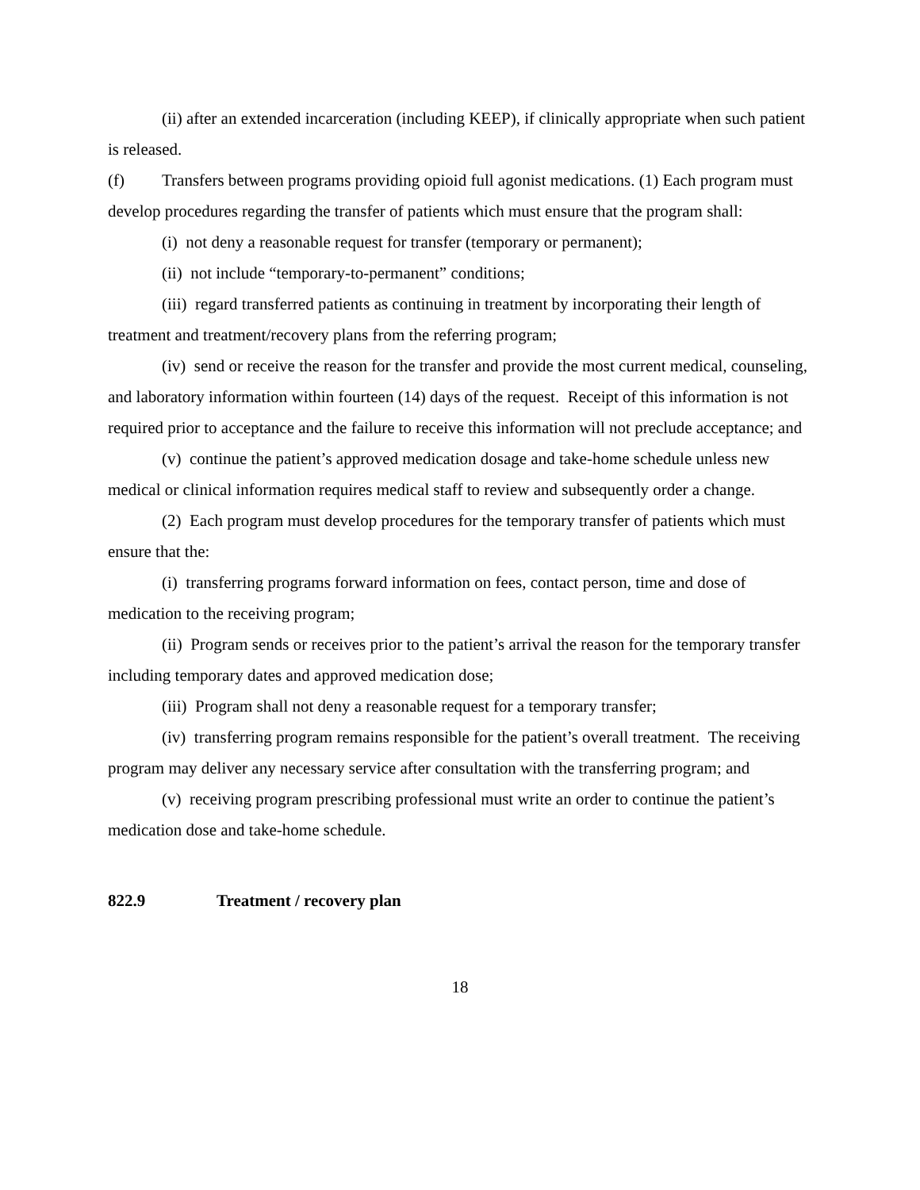(ii) after an extended incarceration (including KEEP), if clinically appropriate when such patient is released.
(f) Transfers between programs providing opioid full agonist medications. (1) Each program must develop procedures regarding the transfer of patients which must ensure that the program shall:
(i) not deny a reasonable request for transfer (temporary or permanent);
(ii) not include “temporary-to-permanent” conditions;
(iii) regard transferred patients as continuing in treatment by incorporating their length of treatment and treatment/recovery plans from the referring program;
(iv) send or receive the reason for the transfer and provide the most current medical, counseling, and laboratory information within fourteen (14) days of the request. Receipt of this information is not required prior to acceptance and the failure to receive this information will not preclude acceptance; and
(v) continue the patient’s approved medication dosage and take-home schedule unless new medical or clinical information requires medical staff to review and subsequently order a change.
(2) Each program must develop procedures for the temporary transfer of patients which must ensure that the:
(i) transferring programs forward information on fees, contact person, time and dose of medication to the receiving program;
(ii) Program sends or receives prior to the patient’s arrival the reason for the temporary transfer including temporary dates and approved medication dose;
(iii) Program shall not deny a reasonable request for a temporary transfer;
(iv) transferring program remains responsible for the patient’s overall treatment. The receiving program may deliver any necessary service after consultation with the transferring program; and
(v) receiving program prescribing professional must write an order to continue the patient’s medication dose and take-home schedule.
822.9 Treatment / recovery plan
18